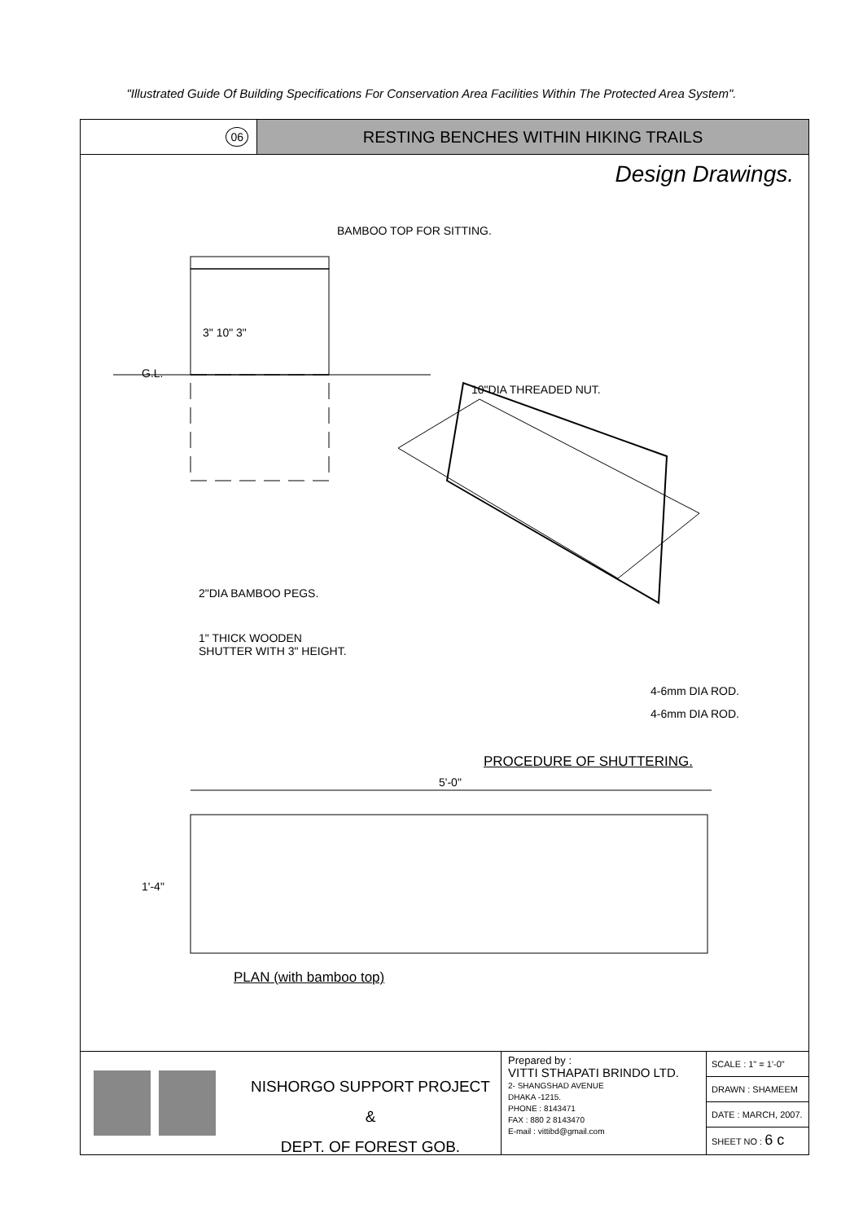"Illustrated Guide Of Building Specifications For Conservation Area Facilities Within The Protected Area System".
06
RESTING BENCHES WITHIN HIKING TRAILS
Design Drawings.
BAMBOO TOP FOR SITTING.
3" 10" 3"
G.L.
10"DIA THREADED NUT.
2"DIA BAMBOO PEGS.
1" THICK WOODEN
SHUTTER WITH 3" HEIGHT.
4-6mm DIA ROD.
4-6mm DIA ROD.
PROCEDURE OF SHUTTERING.
5'-0"
1'-4"
PLAN (with bamboo top)
NISHORGO SUPPORT PROJECT
&
DEPT. OF FOREST GOB.
Prepared by :
VITTI STHAPATI BRINDO LTD.
2- SHANGSHAD AVENUE
DHAKA -1215.
PHONE : 8143471
FAX : 880 2 8143470
E-mail : vittibd@gmail.com
SCALE : 1" = 1'-0"
DRAWN : SHAMEEM
DATE : MARCH, 2007.
SHEET NO : 6 c